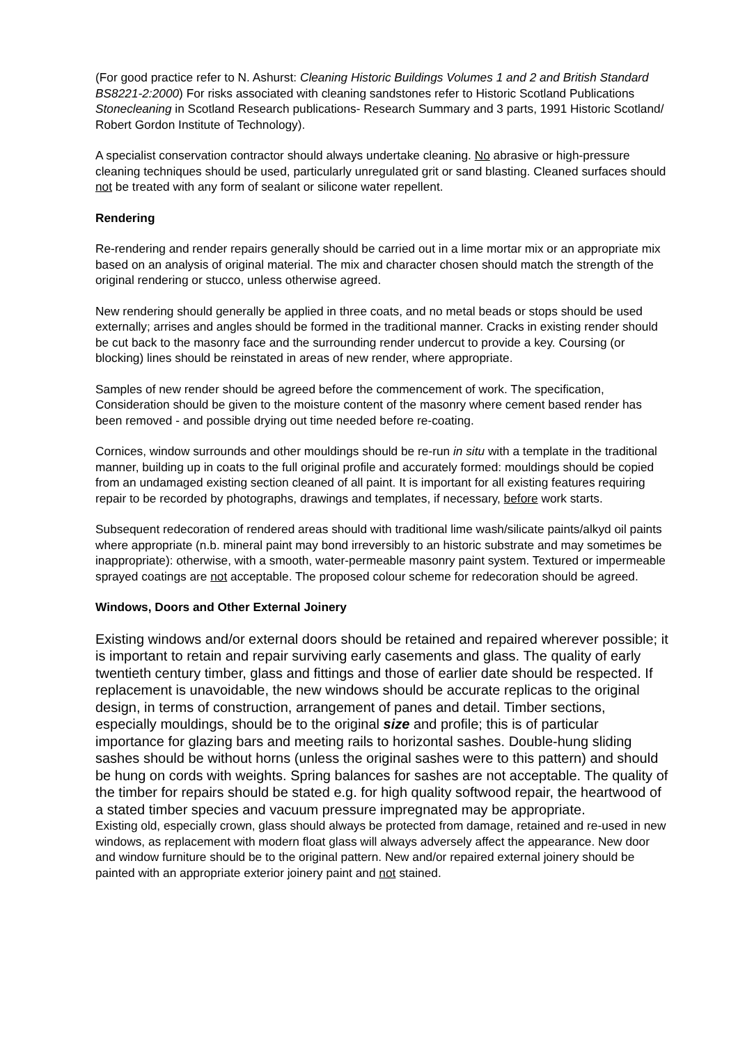(For good practice refer to N. Ashurst: Cleaning Historic Buildings Volumes 1 and 2 and British Standard BS8221-2:2000) For risks associated with cleaning sandstones refer to Historic Scotland Publications Stonecleaning in Scotland Research publications- Research Summary and 3 parts, 1991 Historic Scotland/ Robert Gordon Institute of Technology).
A specialist conservation contractor should always undertake cleaning. No abrasive or high-pressure cleaning techniques should be used, particularly unregulated grit or sand blasting. Cleaned surfaces should not be treated with any form of sealant or silicone water repellent.
Rendering
Re-rendering and render repairs generally should be carried out in a lime mortar mix or an appropriate mix based on an analysis of original material. The mix and character chosen should match the strength of the original rendering or stucco, unless otherwise agreed.
New rendering should generally be applied in three coats, and no metal beads or stops should be used externally; arrises and angles should be formed in the traditional manner. Cracks in existing render should be cut back to the masonry face and the surrounding render undercut to provide a key. Coursing (or blocking) lines should be reinstated in areas of new render, where appropriate.
Samples of new render should be agreed before the commencement of work. The specification, Consideration should be given to the moisture content of the masonry where cement based render has been removed - and possible drying out time needed before re-coating.
Cornices, window surrounds and other mouldings should be re-run in situ with a template in the traditional manner, building up in coats to the full original profile and accurately formed: mouldings should be copied from an undamaged existing section cleaned of all paint. It is important for all existing features requiring repair to be recorded by photographs, drawings and templates, if necessary, before work starts.
Subsequent redecoration of rendered areas should with traditional lime wash/silicate paints/alkyd oil paints where appropriate (n.b. mineral paint may bond irreversibly to an historic substrate and may sometimes be inappropriate): otherwise, with a smooth, water-permeable masonry paint system. Textured or impermeable sprayed coatings are not acceptable. The proposed colour scheme for redecoration should be agreed.
Windows, Doors and Other External Joinery
Existing windows and/or external doors should be retained and repaired wherever possible; it is important to retain and repair surviving early casements and glass. The quality of early twentieth century timber, glass and fittings and those of earlier date should be respected. If replacement is unavoidable, the new windows should be accurate replicas to the original design, in terms of construction, arrangement of panes and detail. Timber sections, especially mouldings, should be to the original size and profile; this is of particular importance for glazing bars and meeting rails to horizontal sashes. Double-hung sliding sashes should be without horns (unless the original sashes were to this pattern) and should be hung on cords with weights. Spring balances for sashes are not acceptable. The quality of the timber for repairs should be stated e.g. for high quality softwood repair, the heartwood of a stated timber species and vacuum pressure impregnated may be appropriate.
Existing old, especially crown, glass should always be protected from damage, retained and re-used in new windows, as replacement with modern float glass will always adversely affect the appearance. New door and window furniture should be to the original pattern. New and/or repaired external joinery should be painted with an appropriate exterior joinery paint and not stained.